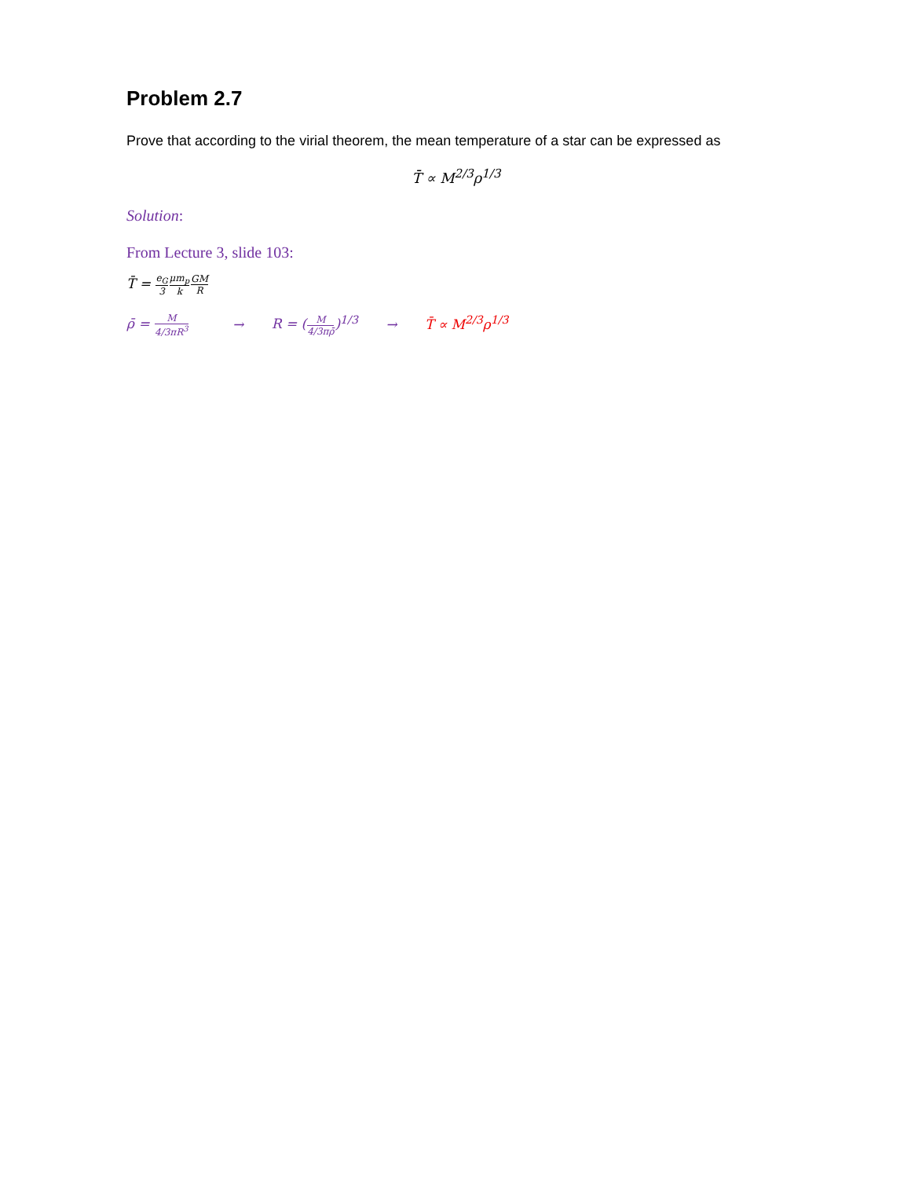Problem 2.7
Prove that according to the virial theorem, the mean temperature of a star can be expressed as
T̄ ∝ M<sup>2/3</sup>ρ<sup>1/3</sup>
Solution:
From Lecture 3, slide 103:
T̄ = e<sub>G</sub> 3 μm<sub>p</sub> k GM R
ρ̄ = M 4/3πR<sup>3</sup> → R = (M 4/3πρ̄)<sup>1/3</sup> → T̄ ∝ M<sup>2/3</sup>ρ<sup>1/3</sup>